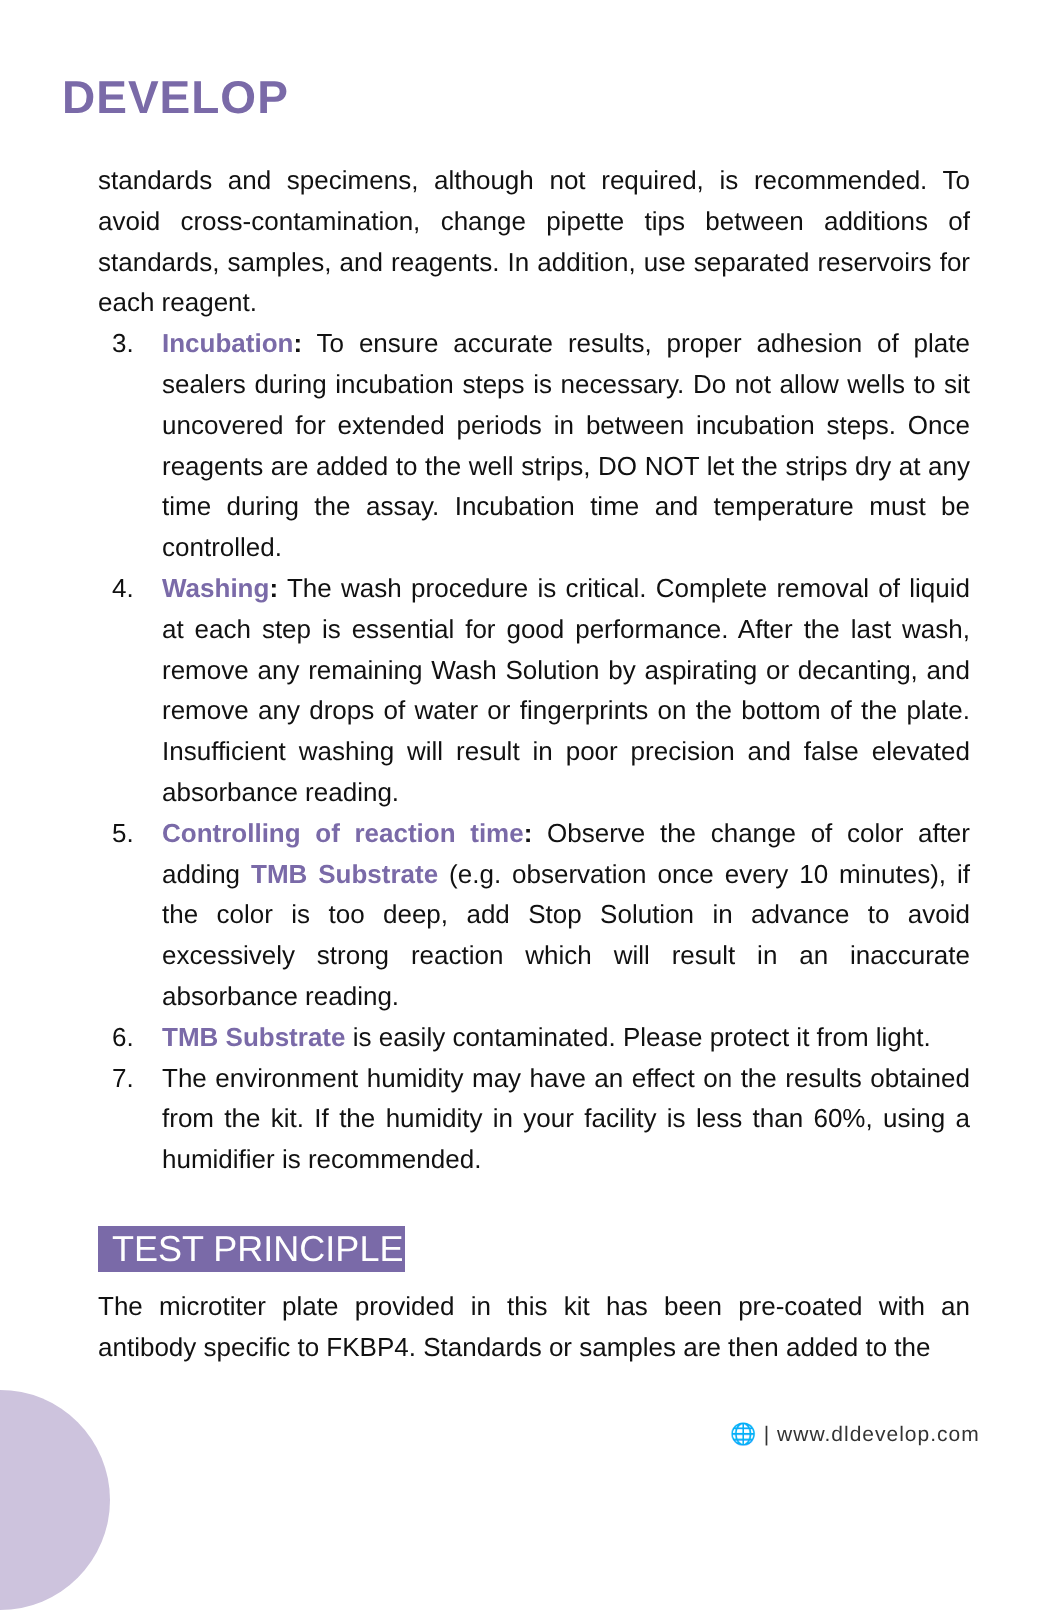DEVELOP
standards and specimens, although not required, is recommended. To avoid cross-contamination, change pipette tips between additions of standards, samples, and reagents. In addition, use separated reservoirs for each reagent.
3. Incubation: To ensure accurate results, proper adhesion of plate sealers during incubation steps is necessary. Do not allow wells to sit uncovered for extended periods in between incubation steps. Once reagents are added to the well strips, DO NOT let the strips dry at any time during the assay. Incubation time and temperature must be controlled.
4. Washing: The wash procedure is critical. Complete removal of liquid at each step is essential for good performance. After the last wash, remove any remaining Wash Solution by aspirating or decanting, and remove any drops of water or fingerprints on the bottom of the plate. Insufficient washing will result in poor precision and false elevated absorbance reading.
5. Controlling of reaction time: Observe the change of color after adding TMB Substrate (e.g. observation once every 10 minutes), if the color is too deep, add Stop Solution in advance to avoid excessively strong reaction which will result in an inaccurate absorbance reading.
6. TMB Substrate is easily contaminated. Please protect it from light.
7. The environment humidity may have an effect on the results obtained from the kit. If the humidity in your facility is less than 60%, using a humidifier is recommended.
TEST PRINCIPLE
The microtiter plate provided in this kit has been pre-coated with an antibody specific to FKBP4. Standards or samples are then added to the
🌐 | www.dldevelop.com